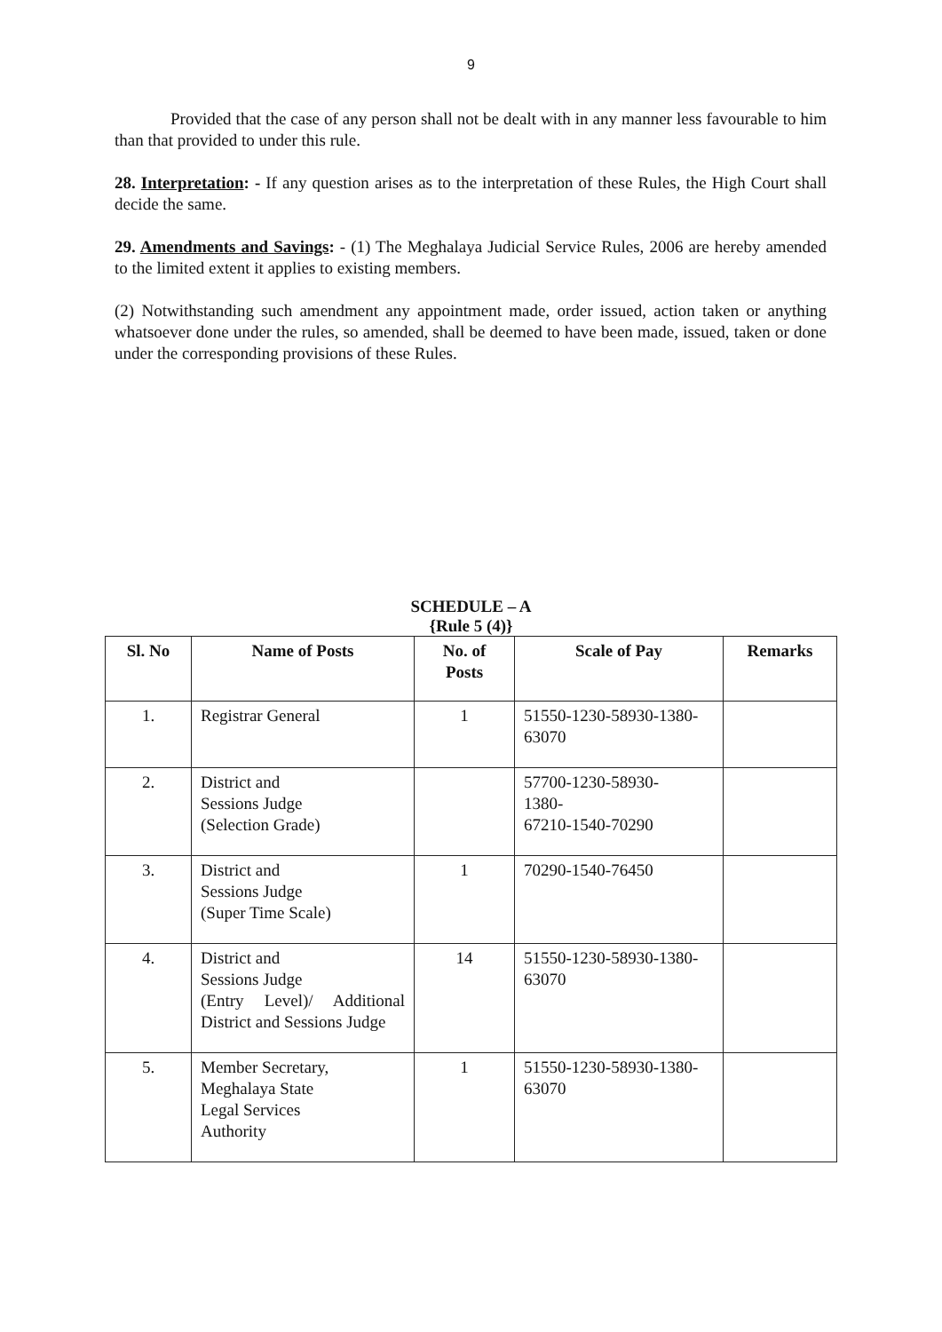9
Provided that the case of any person shall not be dealt with in any manner less favourable to him than that provided to under this rule.
28. Interpretation: - If any question arises as to the interpretation of these Rules, the High Court shall decide the same.
29. Amendments and Savings: - (1) The Meghalaya Judicial Service Rules, 2006 are hereby amended to the limited extent it applies to existing members.
(2) Notwithstanding such amendment any appointment made, order issued, action taken or anything whatsoever done under the rules, so amended, shall be deemed to have been made, issued, taken or done under the corresponding provisions of these Rules.
SCHEDULE – A
{Rule 5 (4)}
| Sl. No | Name of Posts | No. of Posts | Scale of Pay | Remarks |
| --- | --- | --- | --- | --- |
| 1. | Registrar General | 1 | 51550-1230-58930-1380-63070 | |
| 2. | District and Sessions Judge (Selection Grade) | | 57700-1230-58930- 1380- 67210-1540-70290 | |
| 3. | District and Sessions Judge (Super Time Scale) | 1 | 70290-1540-76450 | |
| 4. | District and Sessions Judge (Entry Level)/ Additional District and Sessions Judge | 14 | 51550-1230-58930-1380-63070 | |
| 5. | Member Secretary, Meghalaya State Legal Services Authority | 1 | 51550-1230-58930-1380-63070 | |